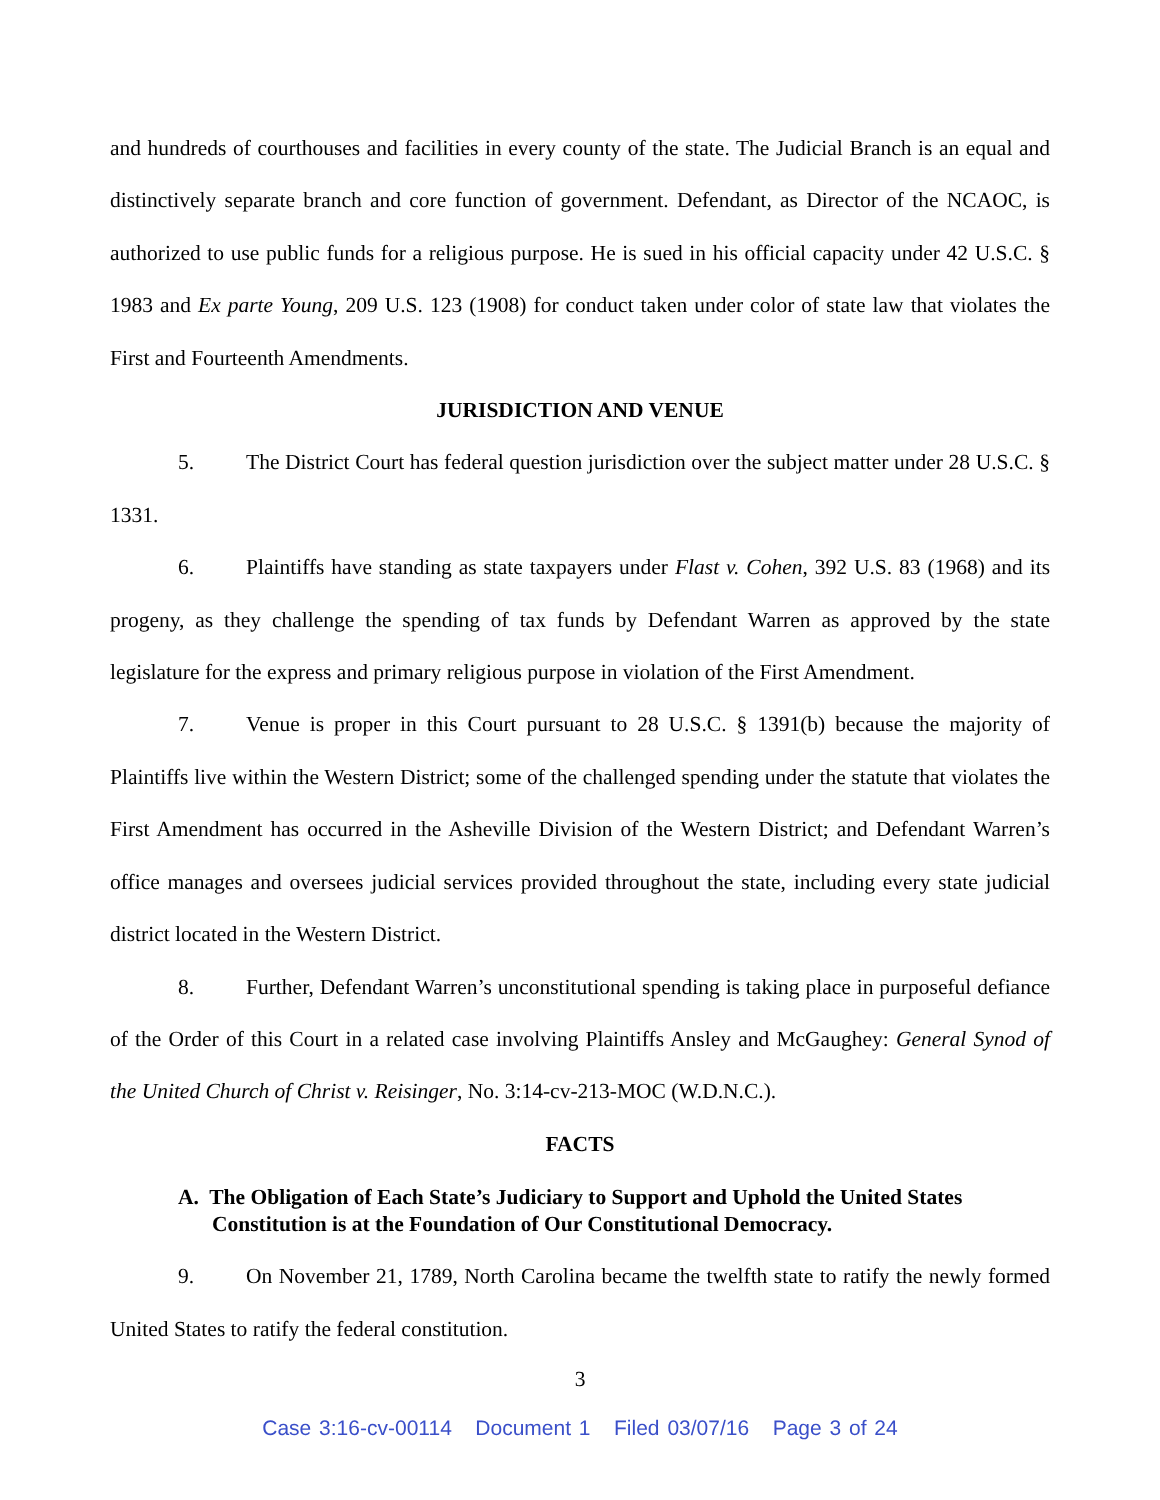and hundreds of courthouses and facilities in every county of the state. The Judicial Branch is an equal and distinctively separate branch and core function of government. Defendant, as Director of the NCAOC, is authorized to use public funds for a religious purpose. He is sued in his official capacity under 42 U.S.C. § 1983 and Ex parte Young, 209 U.S. 123 (1908) for conduct taken under color of state law that violates the First and Fourteenth Amendments.
JURISDICTION AND VENUE
5. The District Court has federal question jurisdiction over the subject matter under 28 U.S.C. § 1331.
6. Plaintiffs have standing as state taxpayers under Flast v. Cohen, 392 U.S. 83 (1968) and its progeny, as they challenge the spending of tax funds by Defendant Warren as approved by the state legislature for the express and primary religious purpose in violation of the First Amendment.
7. Venue is proper in this Court pursuant to 28 U.S.C. § 1391(b) because the majority of Plaintiffs live within the Western District; some of the challenged spending under the statute that violates the First Amendment has occurred in the Asheville Division of the Western District; and Defendant Warren’s office manages and oversees judicial services provided throughout the state, including every state judicial district located in the Western District.
8. Further, Defendant Warren’s unconstitutional spending is taking place in purposeful defiance of the Order of this Court in a related case involving Plaintiffs Ansley and McGaughey: General Synod of the United Church of Christ v. Reisinger, No. 3:14-cv-213-MOC (W.D.N.C.).
FACTS
A. The Obligation of Each State’s Judiciary to Support and Uphold the United States Constitution is at the Foundation of Our Constitutional Democracy.
9. On November 21, 1789, North Carolina became the twelfth state to ratify the newly formed United States to ratify the federal constitution.
3
Case 3:16-cv-00114 Document 1 Filed 03/07/16 Page 3 of 24